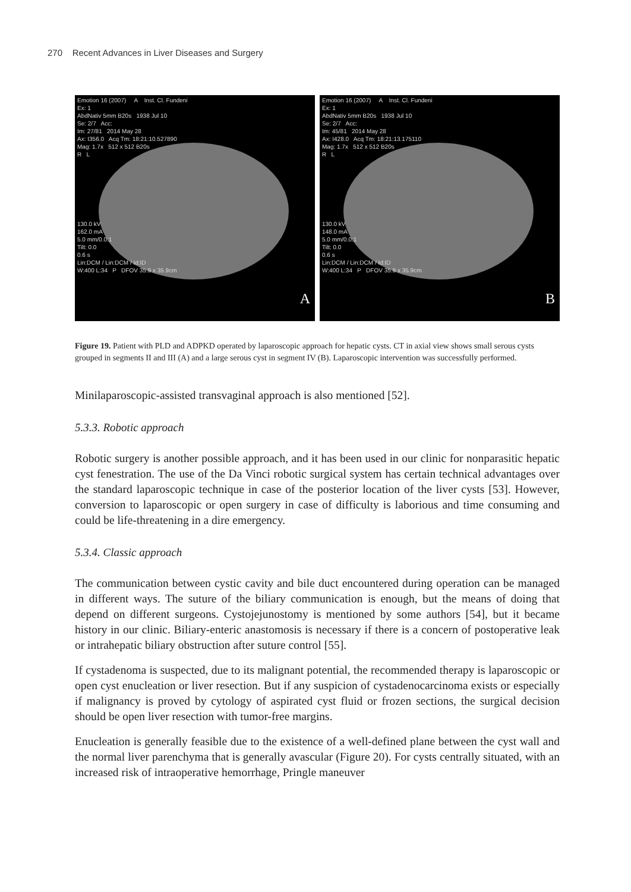270 Recent Advances in Liver Diseases and Surgery
Emotion 16 (2007) A Inst. Cl. Fundeni
Ex: 1
AbdNativ 5mm B20s 1938 Jul 10
Se: 2/7 Acc:
Im: 27/81 2014 May 28
Ax: I356.0 Acq Tm: 18:21:10.527890
Mag: 1.7x 512 x 512 B20s
R L
130.0 kV
162.0 mA
5.0 mm/0.0:1
Tilt: 0.0
0.6 s
Lin:DCM / Lin:DCM / Id:ID
W:400 L:34 P DFOV 35.9 x 35.9cm
A
Emotion 16 (2007) A Inst. Cl. Fundeni
Ex: 1
AbdNativ 5mm B20s 1938 Jul 10
Se: 2/7 Acc:
Im: 45/81 2014 May 28
Ax: I428.0 Acq Tm: 18:21:13.175110
Mag: 1.7x 512 x 512 B20s
R L
130.0 kV
148.0 mA
5.0 mm/0.0:1
Tilt: 0.0
0.6 s
Lin:DCM / Lin:DCM / Id:ID
W:400 L:34 P DFOV 35.9 x 35.9cm
B
Figure 19. Patient with PLD and ADPKD operated by laparoscopic approach for hepatic cysts. CT in axial view shows small serous cysts grouped in segments II and III (A) and a large serous cyst in segment IV (B). Laparoscopic intervention was successfully performed.
Minilaparoscopic-assisted transvaginal approach is also mentioned [52].
5.3.3. Robotic approach
Robotic surgery is another possible approach, and it has been used in our clinic for nonparasitic hepatic cyst fenestration. The use of the Da Vinci robotic surgical system has certain technical advantages over the standard laparoscopic technique in case of the posterior location of the liver cysts [53]. However, conversion to laparoscopic or open surgery in case of difficulty is laborious and time consuming and could be life-threatening in a dire emergency.
5.3.4. Classic approach
The communication between cystic cavity and bile duct encountered during operation can be managed in different ways. The suture of the biliary communication is enough, but the means of doing that depend on different surgeons. Cystojejunostomy is mentioned by some authors [54], but it became history in our clinic. Biliary-enteric anastomosis is necessary if there is a concern of postoperative leak or intrahepatic biliary obstruction after suture control [55].
If cystadenoma is suspected, due to its malignant potential, the recommended therapy is laparoscopic or open cyst enucleation or liver resection. But if any suspicion of cystadenocarcinoma exists or especially if malignancy is proved by cytology of aspirated cyst fluid or frozen sections, the surgical decision should be open liver resection with tumor-free margins.
Enucleation is generally feasible due to the existence of a well-defined plane between the cyst wall and the normal liver parenchyma that is generally avascular (Figure 20). For cysts centrally situated, with an increased risk of intraoperative hemorrhage, Pringle maneuver